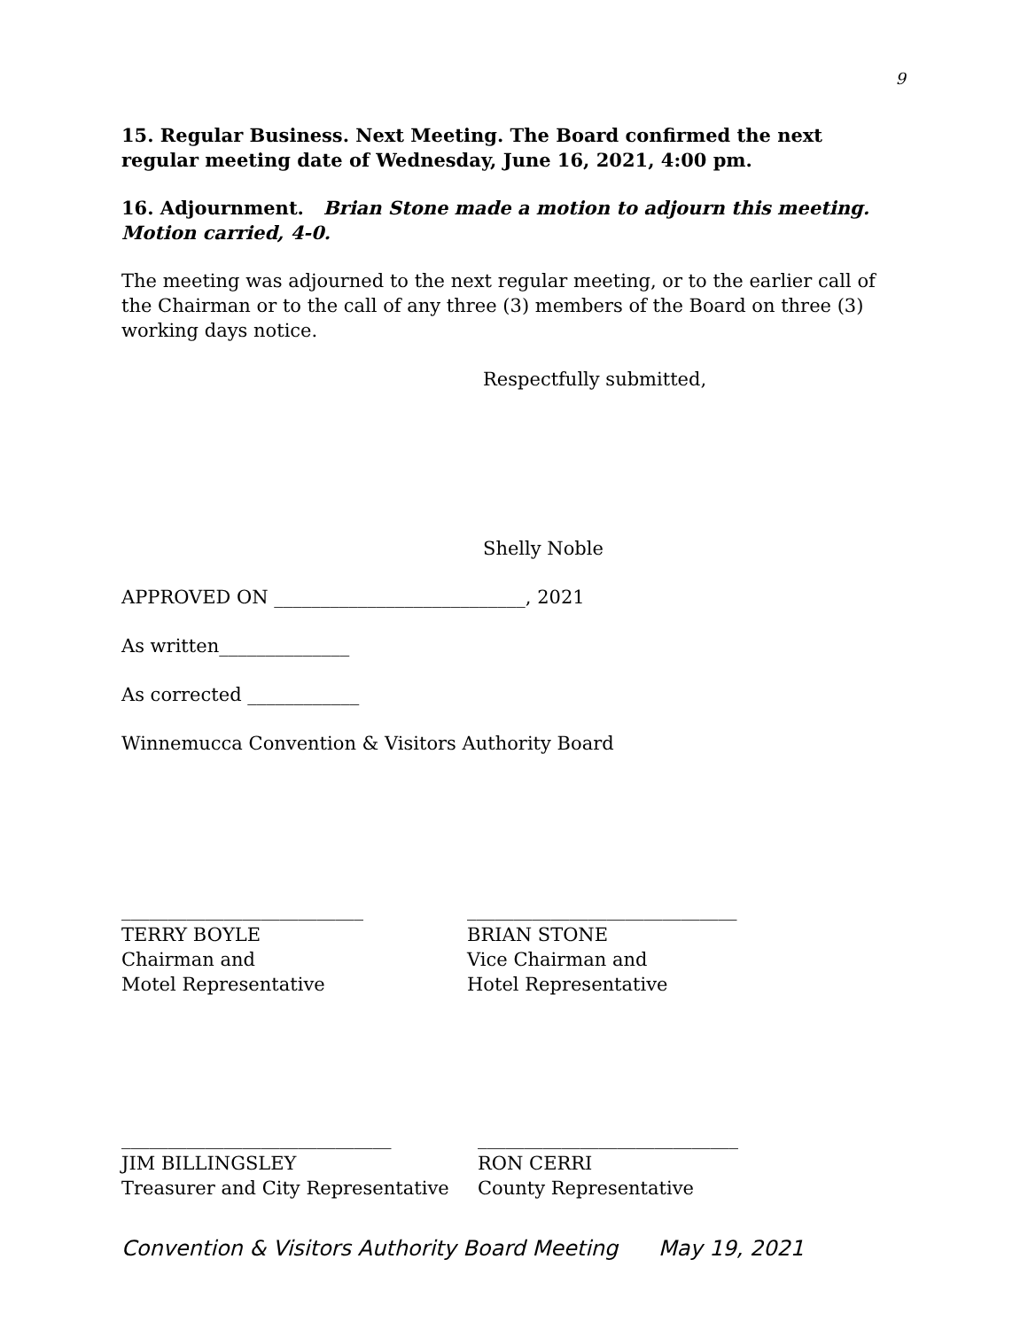9
15. Regular Business. Next Meeting. The Board confirmed the next regular meeting date of Wednesday, June 16, 2021, 4:00 pm.
16. Adjournment. Brian Stone made a motion to adjourn this meeting. Motion carried, 4-0.
The meeting was adjourned to the next regular meeting, or to the earlier call of the Chairman or to the call of any three (3) members of the Board on three (3) working days notice.
Respectfully submitted,
Shelly Noble
APPROVED ON ___________________________, 2021
As written______________
As corrected ____________
Winnemucca Convention & Visitors Authority Board
__________________________
TERRY BOYLE
Chairman and
Motel Representative
_____________________________
BRIAN STONE
Vice Chairman and
Hotel Representative
_____________________________
JIM BILLINGSLEY
Treasurer and City Representative
____________________________
RON CERRI
County Representative
Convention & Visitors Authority Board Meeting May 19, 2021